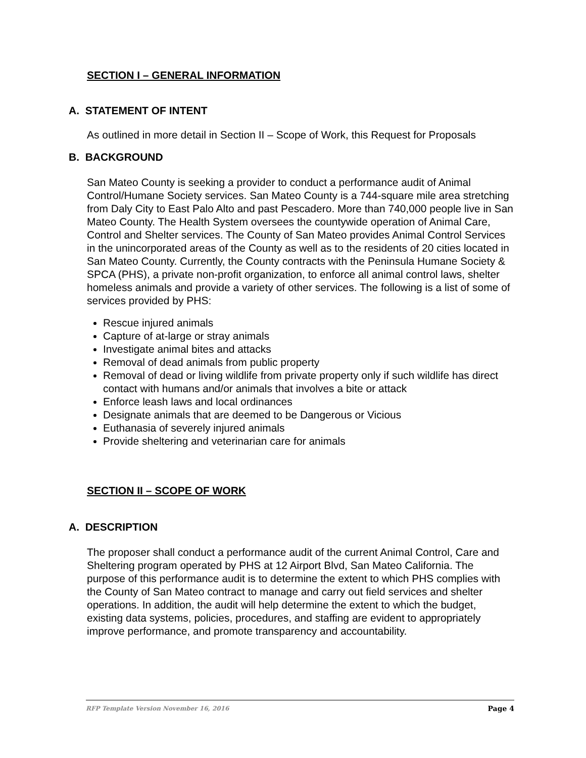SECTION I – GENERAL INFORMATION
A. STATEMENT OF INTENT
As outlined in more detail in Section II – Scope of Work, this Request for Proposals
B. BACKGROUND
San Mateo County is seeking a provider to conduct a performance audit of Animal Control/Humane Society services. San Mateo County is a 744-square mile area stretching from Daly City to East Palo Alto and past Pescadero. More than 740,000 people live in San Mateo County. The Health System oversees the countywide operation of Animal Care, Control and Shelter services. The County of San Mateo provides Animal Control Services in the unincorporated areas of the County as well as to the residents of 20 cities located in San Mateo County. Currently, the County contracts with the Peninsula Humane Society & SPCA (PHS), a private non-profit organization, to enforce all animal control laws, shelter homeless animals and provide a variety of other services. The following is a list of some of services provided by PHS:
Rescue injured animals
Capture of at-large or stray animals
Investigate animal bites and attacks
Removal of dead animals from public property
Removal of dead or living wildlife from private property only if such wildlife has direct contact with humans and/or animals that involves a bite or attack
Enforce leash laws and local ordinances
Designate animals that are deemed to be Dangerous or Vicious
Euthanasia of severely injured animals
Provide sheltering and veterinarian care for animals
SECTION II – SCOPE OF WORK
A. DESCRIPTION
The proposer shall conduct a performance audit of the current Animal Control, Care and Sheltering program operated by PHS at 12 Airport Blvd, San Mateo California. The purpose of this performance audit is to determine the extent to which PHS complies with the County of San Mateo contract to manage and carry out field services and shelter operations. In addition, the audit will help determine the extent to which the budget, existing data systems, policies, procedures, and staffing are evident to appropriately improve performance, and promote transparency and accountability.
RFP Template Version November 16, 2016 Page 4